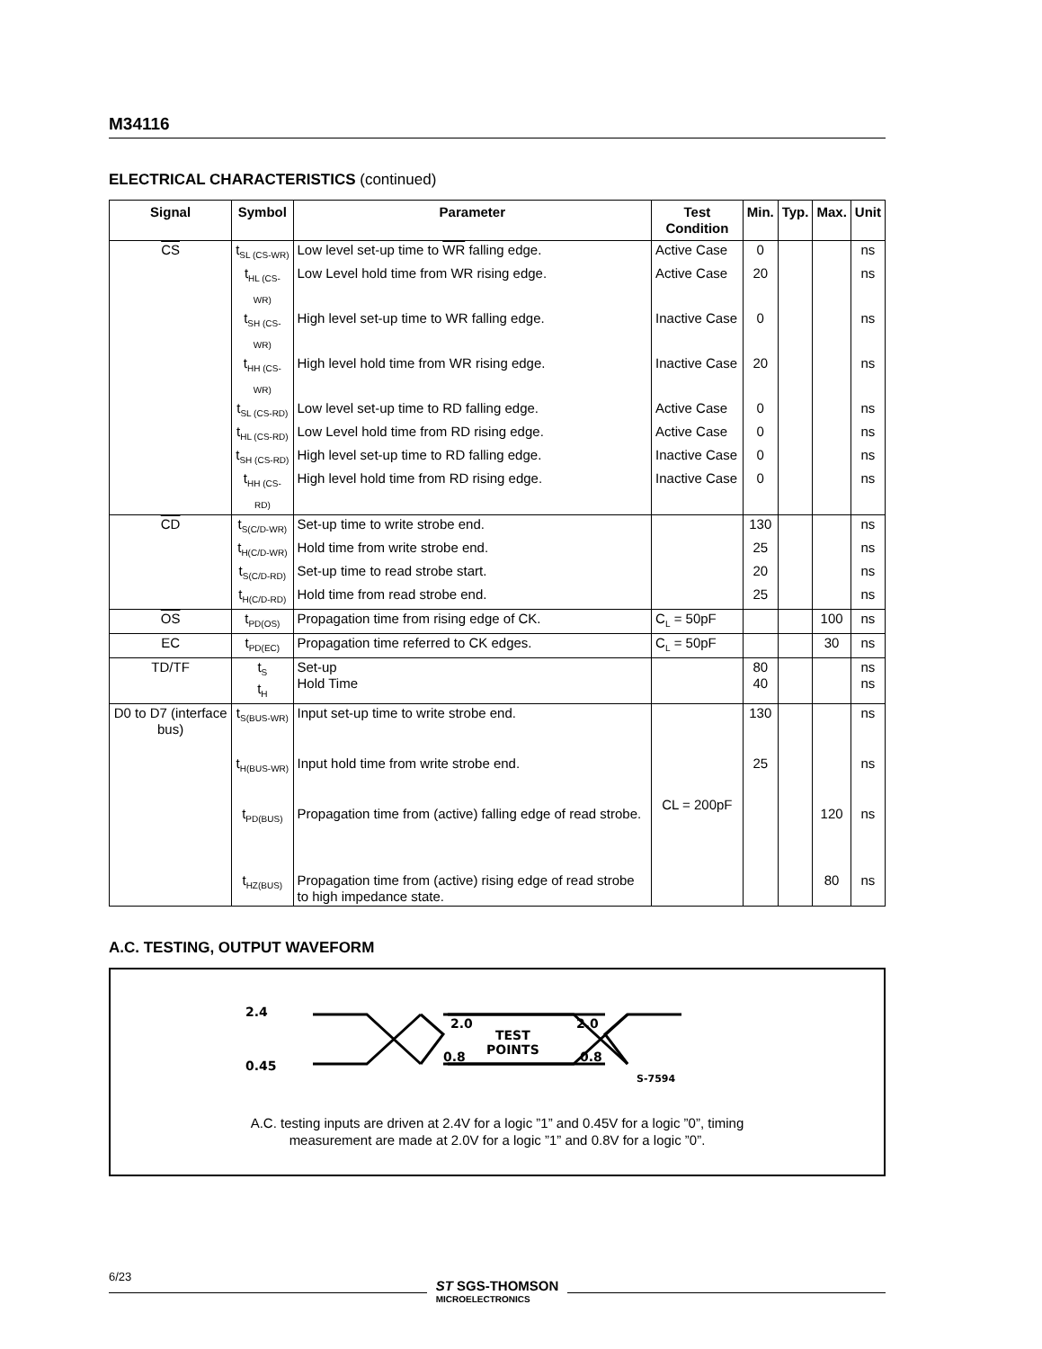M34116
ELECTRICAL CHARACTERISTICS (continued)
| Signal | Symbol | Parameter | Test Condition | Min. | Typ. | Max. | Unit |
| --- | --- | --- | --- | --- | --- | --- | --- |
| CS | t<sub>SL (CS-WR)</sub> | Low level set-up time to WR falling edge. | Active Case | 0 | | | ns |
| | t<sub>HL (CS-WR)</sub> | Low Level hold time from WR rising edge. | Active Case | 20 | | | ns |
| | t<sub>SH (CS-WR)</sub> | High level set-up time to WR falling edge. | Inactive Case | 0 | | | ns |
| | t<sub>HH (CS-WR)</sub> | High level hold time from WR rising edge. | Inactive Case | 20 | | | ns |
| | t<sub>SL (CS-RD)</sub> | Low level set-up time to RD falling edge. | Active Case | 0 | | | ns |
| | t<sub>HL (CS-RD)</sub> | Low Level hold time from RD rising edge. | Active Case | 0 | | | ns |
| | t<sub>SH (CS-RD)</sub> | High level set-up time to RD falling edge. | Inactive Case | 0 | | | ns |
| | t<sub>HH (CS-RD)</sub> | High level hold time from RD rising edge. | Inactive Case | 0 | | | ns |
| CD | t<sub>S(C/D-WR)</sub> | Set-up time to write strobe end. | | 130 | | | ns |
| | t<sub>H(C/D-WR)</sub> | Hold time from write strobe end. | | 25 | | | ns |
| | t<sub>S(C/D-RD)</sub> | Set-up time to read strobe start. | | 20 | | | ns |
| | t<sub>H(C/D-RD)</sub> | Hold time from read strobe end. | | 25 | | | ns |
| OS | t<sub>PD(OS)</sub> | Propagation time from rising edge of CK. | C<sub>L</sub> = 50pF | | | 100 | ns |
| EC | t<sub>PD(EC)</sub> | Propagation time referred to CK edges. | C<sub>L</sub> = 50pF | | | 30 | ns |
| TD/TF | t<sub>S</sub> t<sub>H</sub> | Set-up Hold Time | | 80 40 | | | ns ns |
| D0 to D7 (interface bus) | t<sub>S(BUS-WR)</sub> | Input set-up time to write strobe end. | CL = 200pF | 130 | | | ns |
| | t<sub>H(BUS-WR)</sub> | Input hold time from write strobe end. | | 25 | | | ns |
| | t<sub>PD(BUS)</sub> | Propagation time from (active) falling edge of read strobe. | | | | 120 | ns |
| | t<sub>HZ(BUS)</sub> | Propagation time from (active) rising edge of read strobe to high impedance state. | | | | 80 | ns |
A.C. TESTING, OUTPUT WAVEFORM
2.4
0.45
2.0
2.0
TEST
POINTS
0.8
0.8
S-7594
A.C. testing inputs are driven at 2.4V for a logic ”1” and 0.45V for a logic ”0”, timing
measurement are made at 2.0V for a logic ”1” and 0.8V for a logic ”0”.
6/23
ST SGS-THOMSON
MICROELECTRONICS